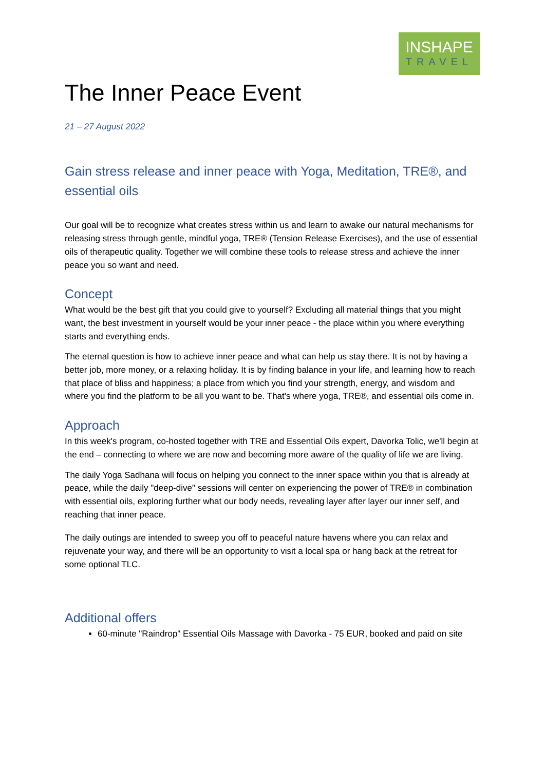INSHAPE
TRAVEL
The Inner Peace Event
21 – 27 August 2022
Gain stress release and inner peace with Yoga, Meditation, TRE®, and essential oils
Our goal will be to recognize what creates stress within us and learn to awake our natural mechanisms for releasing stress through gentle, mindful yoga, TRE® (Tension Release Exercises), and the use of essential oils of therapeutic quality. Together we will combine these tools to release stress and achieve the inner peace you so want and need.
Concept
What would be the best gift that you could give to yourself? Excluding all material things that you might want, the best investment in yourself would be your inner peace - the place within you where everything starts and everything ends.
The eternal question is how to achieve inner peace and what can help us stay there. It is not by having a better job, more money, or a relaxing holiday. It is by finding balance in your life, and learning how to reach that place of bliss and happiness; a place from which you find your strength, energy, and wisdom and where you find the platform to be all you want to be. That's where yoga, TRE®, and essential oils come in.
Approach
In this week's program, co-hosted together with TRE and Essential Oils expert, Davorka Tolic, we'll begin at the end – connecting to where we are now and becoming more aware of the quality of life we are living.
The daily Yoga Sadhana will focus on helping you connect to the inner space within you that is already at peace, while the daily "deep-dive" sessions will center on experiencing the power of TRE® in combination with essential oils, exploring further what our body needs, revealing layer after layer our inner self, and reaching that inner peace.
The daily outings are intended to sweep you off to peaceful nature havens where you can relax and rejuvenate your way, and there will be an opportunity to visit a local spa or hang back at the retreat for some optional TLC.
Additional offers
60-minute "Raindrop" Essential Oils Massage with Davorka - 75 EUR, booked and paid on site